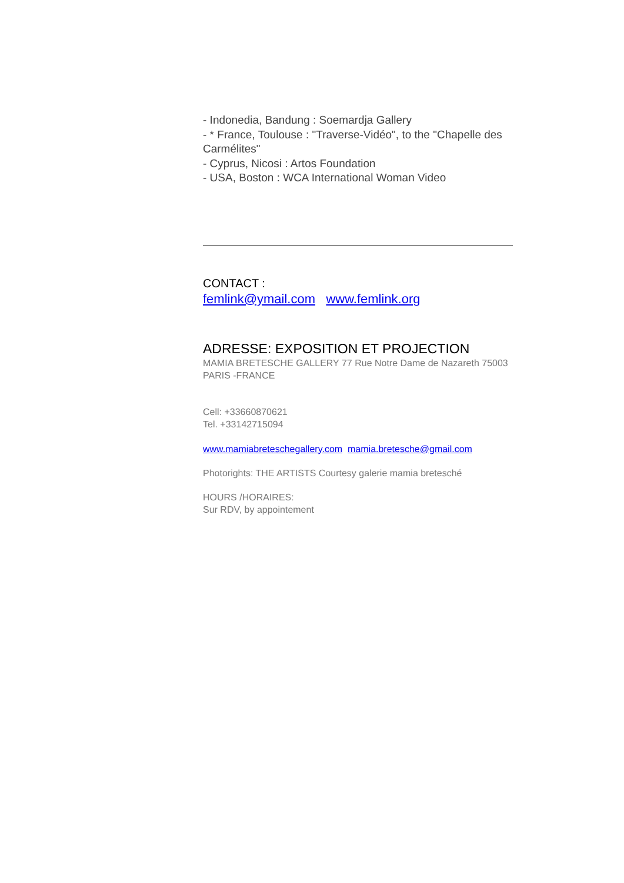- Indonedia, Bandung : Soemardja Gallery
- * France, Toulouse : "Traverse-Vidéo", to the "Chapelle des Carmélites"
- Cyprus, Nicosi : Artos Foundation
- USA, Boston : WCA International Woman Video
CONTACT :
femlink@ymail.com www.femlink.org
ADRESSE: EXPOSITION ET PROJECTION
MAMIA BRETESCHE GALLERY 77 Rue Notre Dame de Nazareth 75003 PARIS -FRANCE
Cell: +33660870621
Tel. +33142715094
www.mamiabreteschegallery.com mamia.bretesche@gmail.com
Photorights: THE ARTISTS Courtesy galerie mamia bretesché
HOURS /HORAIRES:
Sur RDV, by appointement